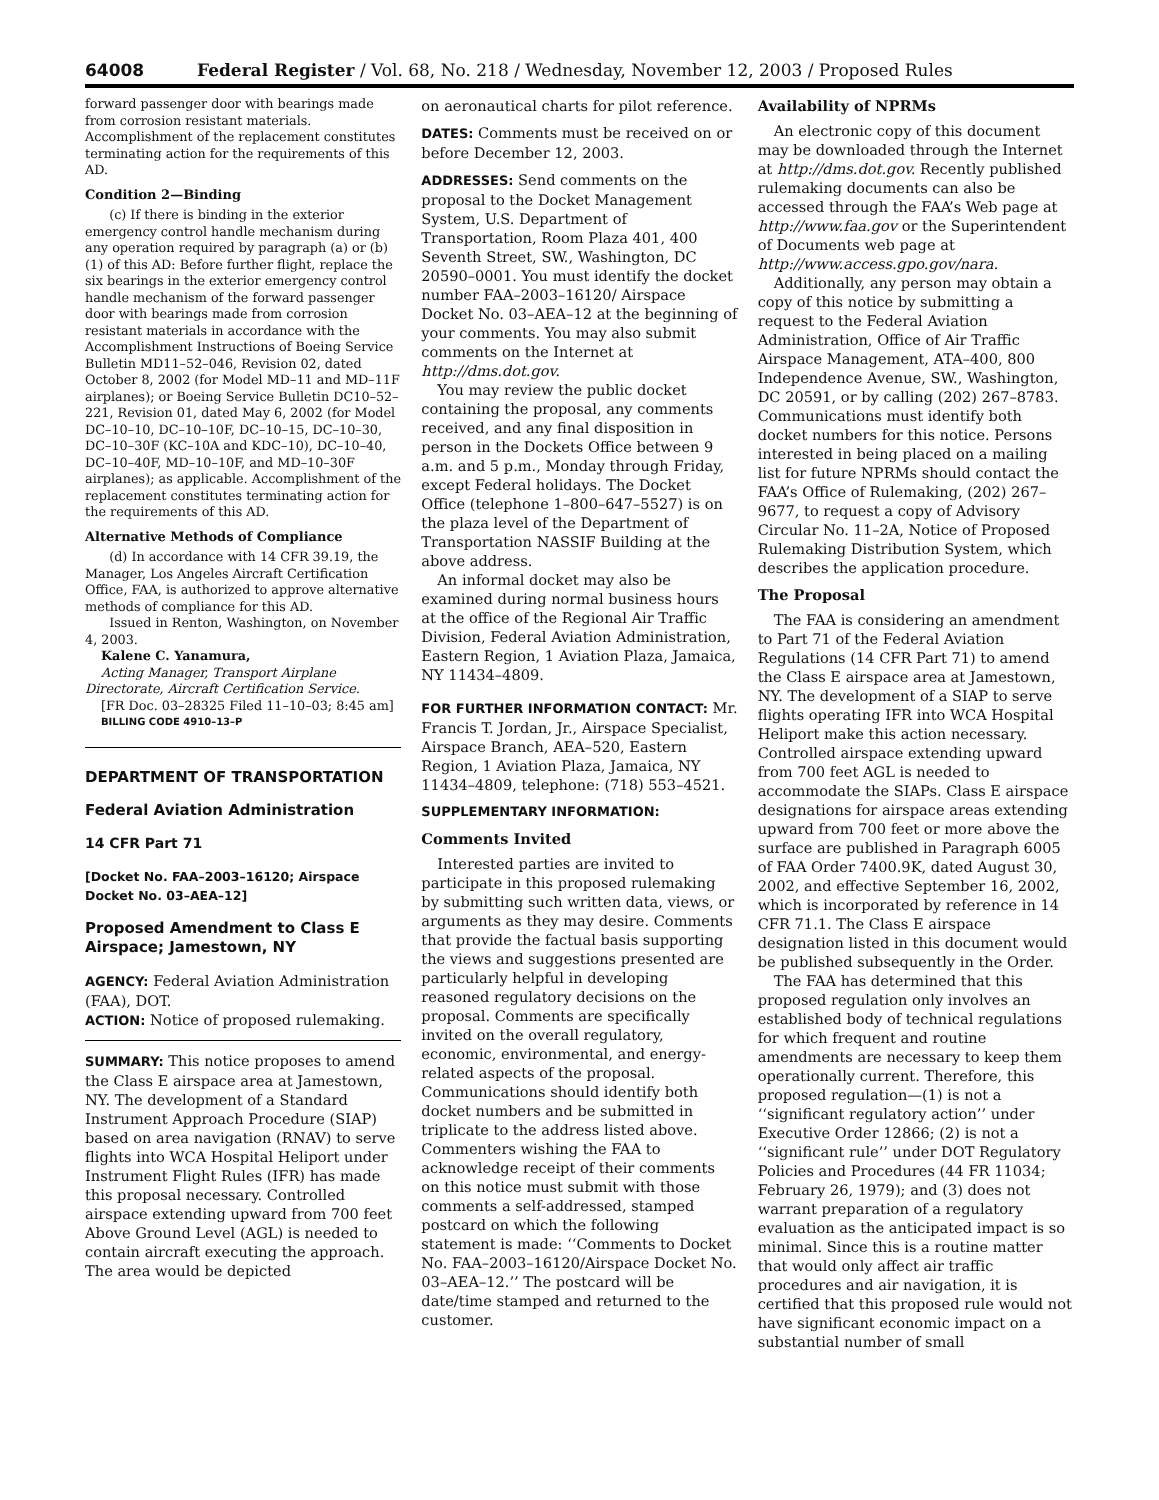64008 Federal Register / Vol. 68, No. 218 / Wednesday, November 12, 2003 / Proposed Rules
forward passenger door with bearings made from corrosion resistant materials. Accomplishment of the replacement constitutes terminating action for the requirements of this AD.
Condition 2—Binding
(c) If there is binding in the exterior emergency control handle mechanism during any operation required by paragraph (a) or (b)(1) of this AD: Before further flight, replace the six bearings in the exterior emergency control handle mechanism of the forward passenger door with bearings made from corrosion resistant materials in accordance with the Accomplishment Instructions of Boeing Service Bulletin MD11–52–046, Revision 02, dated October 8, 2002 (for Model MD–11 and MD–11F airplanes); or Boeing Service Bulletin DC10–52–221, Revision 01, dated May 6, 2002 (for Model DC–10–10, DC–10–10F, DC–10–15, DC–10–30, DC–10–30F (KC–10A and KDC–10), DC–10–40, DC–10–40F, MD–10–10F, and MD–10–30F airplanes); as applicable. Accomplishment of the replacement constitutes terminating action for the requirements of this AD.
Alternative Methods of Compliance
(d) In accordance with 14 CFR 39.19, the Manager, Los Angeles Aircraft Certification Office, FAA, is authorized to approve alternative methods of compliance for this AD.
Issued in Renton, Washington, on November 4, 2003.
Kalene C. Yanamura,
Acting Manager, Transport Airplane Directorate, Aircraft Certification Service.
[FR Doc. 03–28325 Filed 11–10–03; 8:45 am]
BILLING CODE 4910–13–P
DEPARTMENT OF TRANSPORTATION
Federal Aviation Administration
14 CFR Part 71
[Docket No. FAA–2003–16120; Airspace Docket No. 03–AEA–12]
Proposed Amendment to Class E Airspace; Jamestown, NY
AGENCY: Federal Aviation Administration (FAA), DOT.
ACTION: Notice of proposed rulemaking.
SUMMARY: This notice proposes to amend the Class E airspace area at Jamestown, NY. The development of a Standard Instrument Approach Procedure (SIAP) based on area navigation (RNAV) to serve flights into WCA Hospital Heliport under Instrument Flight Rules (IFR) has made this proposal necessary. Controlled airspace extending upward from 700 feet Above Ground Level (AGL) is needed to contain aircraft executing the approach. The area would be depicted
on aeronautical charts for pilot reference.
DATES: Comments must be received on or before December 12, 2003.
ADDRESSES: Send comments on the proposal to the Docket Management System, U.S. Department of Transportation, Room Plaza 401, 400 Seventh Street, SW., Washington, DC 20590–0001. You must identify the docket number FAA–2003–16120/ Airspace Docket No. 03–AEA–12 at the beginning of your comments. You may also submit comments on the Internet at http://dms.dot.gov.
You may review the public docket containing the proposal, any comments received, and any final disposition in person in the Dockets Office between 9 a.m. and 5 p.m., Monday through Friday, except Federal holidays. The Docket Office (telephone 1–800–647–5527) is on the plaza level of the Department of Transportation NASSIF Building at the above address.
An informal docket may also be examined during normal business hours at the office of the Regional Air Traffic Division, Federal Aviation Administration, Eastern Region, 1 Aviation Plaza, Jamaica, NY 11434–4809.
FOR FURTHER INFORMATION CONTACT: Mr. Francis T. Jordan, Jr., Airspace Specialist, Airspace Branch, AEA–520, Eastern Region, 1 Aviation Plaza, Jamaica, NY 11434–4809, telephone: (718) 553–4521.
SUPPLEMENTARY INFORMATION:
Comments Invited
Interested parties are invited to participate in this proposed rulemaking by submitting such written data, views, or arguments as they may desire. Comments that provide the factual basis supporting the views and suggestions presented are particularly helpful in developing reasoned regulatory decisions on the proposal. Comments are specifically invited on the overall regulatory, economic, environmental, and energy-related aspects of the proposal. Communications should identify both docket numbers and be submitted in triplicate to the address listed above. Commenters wishing the FAA to acknowledge receipt of their comments on this notice must submit with those comments a self-addressed, stamped postcard on which the following statement is made: ‘‘Comments to Docket No. FAA–2003–16120/Airspace Docket No. 03–AEA–12.’’ The postcard will be date/time stamped and returned to the customer.
Availability of NPRMs
An electronic copy of this document may be downloaded through the Internet at http://dms.dot.gov. Recently published rulemaking documents can also be accessed through the FAA’s Web page at http://www.faa.gov or the Superintendent of Documents web page at http://www.access.gpo.gov/nara.
Additionally, any person may obtain a copy of this notice by submitting a request to the Federal Aviation Administration, Office of Air Traffic Airspace Management, ATA–400, 800 Independence Avenue, SW., Washington, DC 20591, or by calling (202) 267–8783. Communications must identify both docket numbers for this notice. Persons interested in being placed on a mailing list for future NPRMs should contact the FAA’s Office of Rulemaking, (202) 267–9677, to request a copy of Advisory Circular No. 11–2A, Notice of Proposed Rulemaking Distribution System, which describes the application procedure.
The Proposal
The FAA is considering an amendment to Part 71 of the Federal Aviation Regulations (14 CFR Part 71) to amend the Class E airspace area at Jamestown, NY. The development of a SIAP to serve flights operating IFR into WCA Hospital Heliport make this action necessary. Controlled airspace extending upward from 700 feet AGL is needed to accommodate the SIAPs. Class E airspace designations for airspace areas extending upward from 700 feet or more above the surface are published in Paragraph 6005 of FAA Order 7400.9K, dated August 30, 2002, and effective September 16, 2002, which is incorporated by reference in 14 CFR 71.1. The Class E airspace designation listed in this document would be published subsequently in the Order.
The FAA has determined that this proposed regulation only involves an established body of technical regulations for which frequent and routine amendments are necessary to keep them operationally current. Therefore, this proposed regulation—(1) is not a ‘‘significant regulatory action’’ under Executive Order 12866; (2) is not a ‘‘significant rule’’ under DOT Regulatory Policies and Procedures (44 FR 11034; February 26, 1979); and (3) does not warrant preparation of a regulatory evaluation as the anticipated impact is so minimal. Since this is a routine matter that would only affect air traffic procedures and air navigation, it is certified that this proposed rule would not have significant economic impact on a substantial number of small